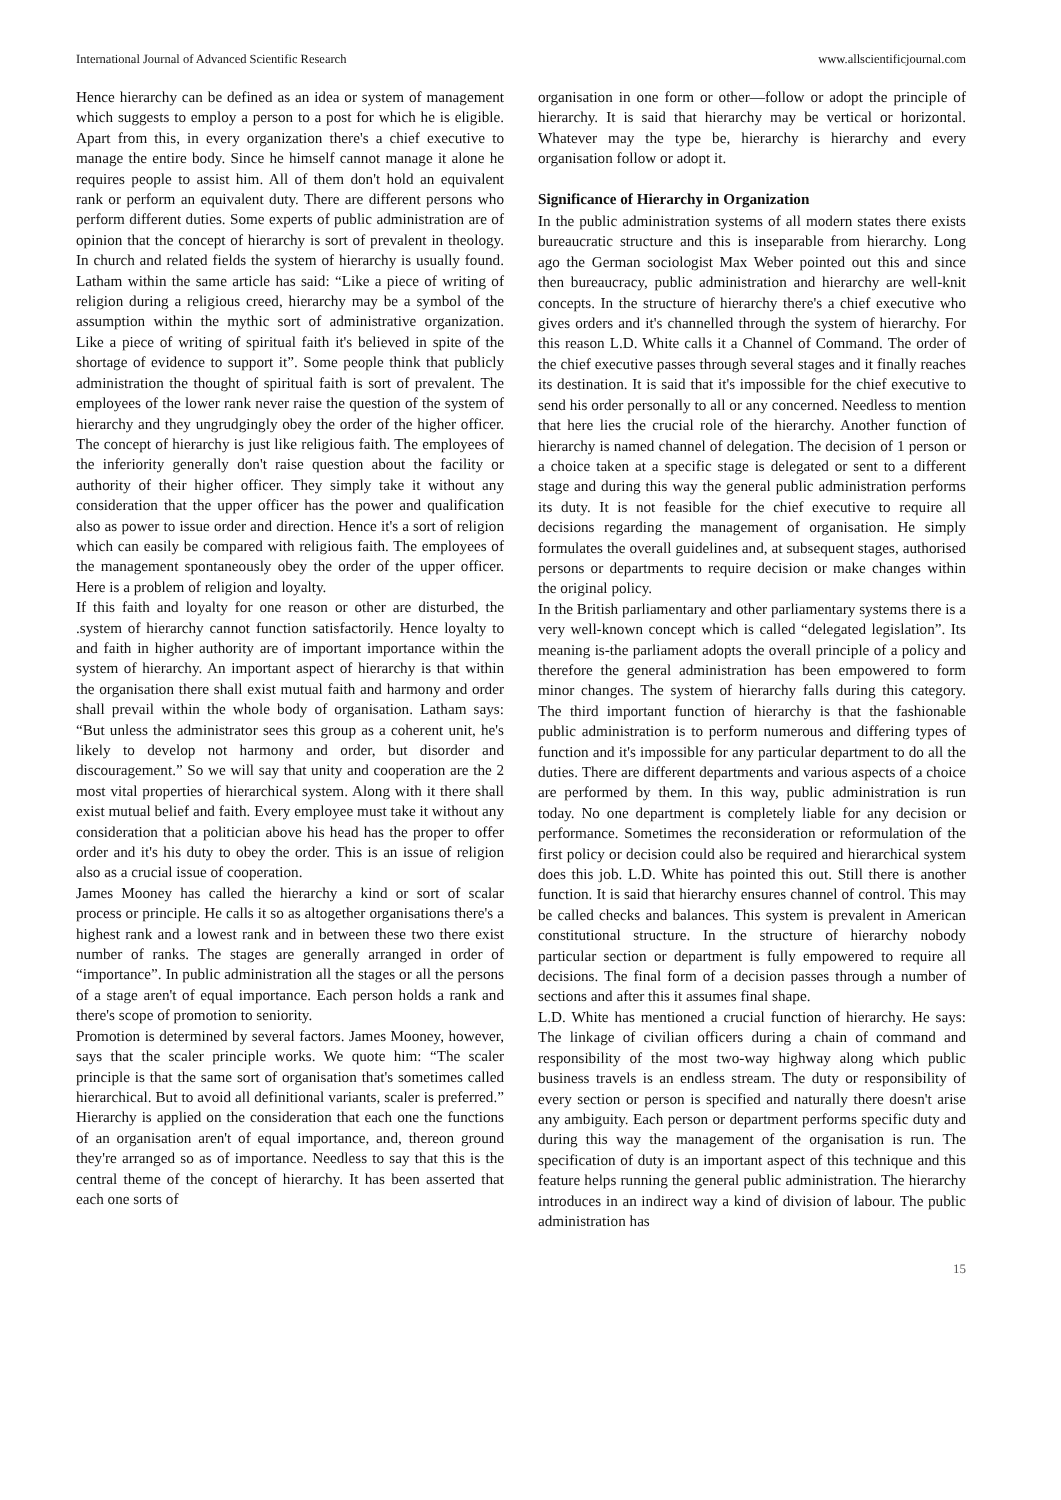International Journal of Advanced Scientific Research www.allscientificjournal.com
Hence hierarchy can be defined as an idea or system of management which suggests to employ a person to a post for which he is eligible. Apart from this, in every organization there's a chief executive to manage the entire body. Since he himself cannot manage it alone he requires people to assist him. All of them don't hold an equivalent rank or perform an equivalent duty. There are different persons who perform different duties. Some experts of public administration are of opinion that the concept of hierarchy is sort of prevalent in theology. In church and related fields the system of hierarchy is usually found. Latham within the same article has said: “Like a piece of writing of religion during a religious creed, hierarchy may be a symbol of the assumption within the mythic sort of administrative organization. Like a piece of writing of spiritual faith it's believed in spite of the shortage of evidence to support it”. Some people think that publicly administration the thought of spiritual faith is sort of prevalent. The employees of the lower rank never raise the question of the system of hierarchy and they ungrudgingly obey the order of the higher officer. The concept of hierarchy is just like religious faith. The employees of the inferiority generally don't raise question about the facility or authority of their higher officer. They simply take it without any consideration that the upper officer has the power and qualification also as power to issue order and direction. Hence it's a sort of religion which can easily be compared with religious faith. The employees of the management spontaneously obey the order of the upper officer. Here is a problem of religion and loyalty.
If this faith and loyalty for one reason or other are disturbed, the .system of hierarchy cannot function satisfactorily. Hence loyalty to and faith in higher authority are of important importance within the system of hierarchy. An important aspect of hierarchy is that within the organisation there shall exist mutual faith and harmony and order shall prevail within the whole body of organisation. Latham says: “But unless the administrator sees this group as a coherent unit, he's likely to develop not harmony and order, but disorder and discouragement.” So we will say that unity and cooperation are the 2 most vital properties of hierarchical system. Along with it there shall exist mutual belief and faith. Every employee must take it without any consideration that a politician above his head has the proper to offer order and it's his duty to obey the order. This is an issue of religion also as a crucial issue of cooperation.
James Mooney has called the hierarchy a kind or sort of scalar process or principle. He calls it so as altogether organisations there's a highest rank and a lowest rank and in between these two there exist number of ranks. The stages are generally arranged in order of “importance”. In public administration all the stages or all the persons of a stage aren't of equal importance. Each person holds a rank and there's scope of promotion to seniority.
Promotion is determined by several factors. James Mooney, however, says that the scaler principle works. We quote him: “The scaler principle is that the same sort of organisation that's sometimes called hierarchical. But to avoid all definitional variants, scaler is preferred.” Hierarchy is applied on the consideration that each one the functions of an organisation aren't of equal importance, and, thereon ground they're arranged so as of importance. Needless to say that this is the central theme of the concept of hierarchy. It has been asserted that each one sorts of
organisation in one form or other—follow or adopt the principle of hierarchy. It is said that hierarchy may be vertical or horizontal. Whatever may the type be, hierarchy is hierarchy and every organisation follow or adopt it.
Significance of Hierarchy in Organization
In the public administration systems of all modern states there exists bureaucratic structure and this is inseparable from hierarchy. Long ago the German sociologist Max Weber pointed out this and since then bureaucracy, public administration and hierarchy are well-knit concepts. In the structure of hierarchy there's a chief executive who gives orders and it's channelled through the system of hierarchy. For this reason L.D. White calls it a Channel of Command. The order of the chief executive passes through several stages and it finally reaches its destination. It is said that it's impossible for the chief executive to send his order personally to all or any concerned. Needless to mention that here lies the crucial role of the hierarchy. Another function of hierarchy is named channel of delegation. The decision of 1 person or a choice taken at a specific stage is delegated or sent to a different stage and during this way the general public administration performs its duty. It is not feasible for the chief executive to require all decisions regarding the management of organisation. He simply formulates the overall guidelines and, at subsequent stages, authorised persons or departments to require decision or make changes within the original policy.
In the British parliamentary and other parliamentary systems there is a very well-known concept which is called “delegated legislation”. Its meaning is-the parliament adopts the overall principle of a policy and therefore the general administration has been empowered to form minor changes. The system of hierarchy falls during this category. The third important function of hierarchy is that the fashionable public administration is to perform numerous and differing types of function and it's impossible for any particular department to do all the duties. There are different departments and various aspects of a choice are performed by them. In this way, public administration is run today. No one department is completely liable for any decision or performance. Sometimes the reconsideration or reformulation of the first policy or decision could also be required and hierarchical system does this job. L.D. White has pointed this out. Still there is another function. It is said that hierarchy ensures channel of control. This may be called checks and balances. This system is prevalent in American constitutional structure. In the structure of hierarchy nobody particular section or department is fully empowered to require all decisions. The final form of a decision passes through a number of sections and after this it assumes final shape.
L.D. White has mentioned a crucial function of hierarchy. He says: The linkage of civilian officers during a chain of command and responsibility of the most two-way highway along which public business travels is an endless stream. The duty or responsibility of every section or person is specified and naturally there doesn't arise any ambiguity. Each person or department performs specific duty and during this way the management of the organisation is run. The specification of duty is an important aspect of this technique and this feature helps running the general public administration. The hierarchy introduces in an indirect way a kind of division of labour. The public administration has
15